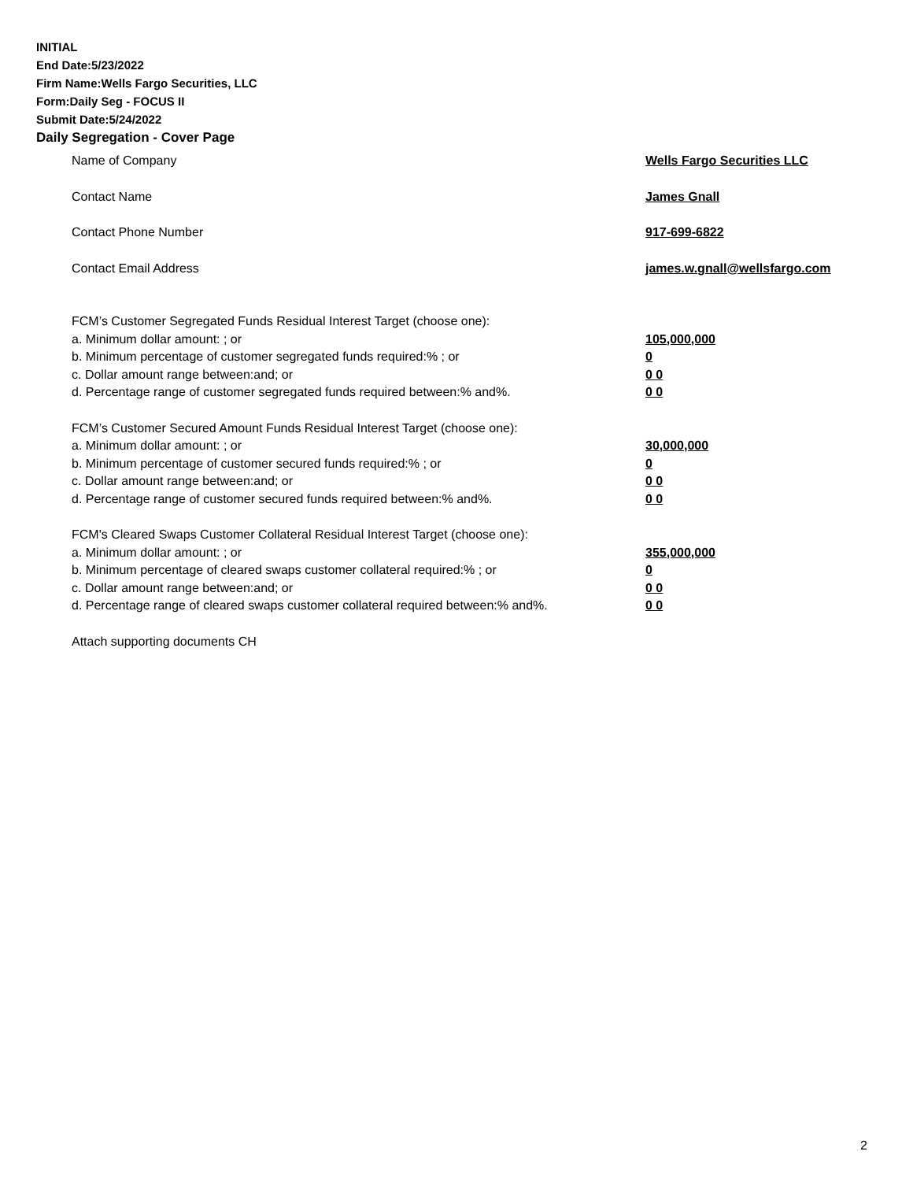INITIAL
End Date:5/23/2022
Firm Name:Wells Fargo Securities, LLC
Form:Daily Seg - FOCUS II
Submit Date:5/24/2022
Daily Segregation - Cover Page
Name of Company Wells Fargo Securities LLC
Contact Name James Gnall
Contact Phone Number 917-699-6822
Contact Email Address james.w.gnall@wellsfargo.com
FCM’s Customer Segregated Funds Residual Interest Target (choose one):
a. Minimum dollar amount: ; or 105,000,000
b. Minimum percentage of customer segregated funds required:% ; or 0
c. Dollar amount range between:and; or 0 0
d. Percentage range of customer segregated funds required between:% and%. 0 0
FCM’s Customer Secured Amount Funds Residual Interest Target (choose one):
a. Minimum dollar amount: ; or 30,000,000
b. Minimum percentage of customer secured funds required:% ; or 0
c. Dollar amount range between:and; or 0 0
d. Percentage range of customer secured funds required between:% and%. 0 0
FCM's Cleared Swaps Customer Collateral Residual Interest Target (choose one):
a. Minimum dollar amount: ; or 355,000,000
b. Minimum percentage of cleared swaps customer collateral required:% ; or 0
c. Dollar amount range between:and; or 0 0
d. Percentage range of cleared swaps customer collateral required between:% and%.
0 0
Attach supporting documents CH
2